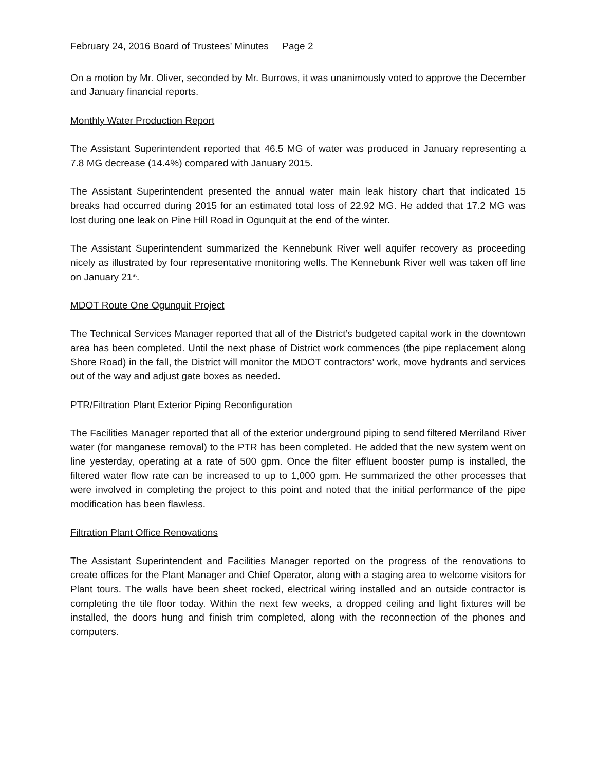February 24, 2016 Board of Trustees’ Minutes Page 2
On a motion by Mr. Oliver, seconded by Mr. Burrows, it was unanimously voted to approve the December and January financial reports.
Monthly Water Production Report
The Assistant Superintendent reported that 46.5 MG of water was produced in January representing a 7.8 MG decrease (14.4%) compared with January 2015.
The Assistant Superintendent presented the annual water main leak history chart that indicated 15 breaks had occurred during 2015 for an estimated total loss of 22.92 MG. He added that 17.2 MG was lost during one leak on Pine Hill Road in Ogunquit at the end of the winter.
The Assistant Superintendent summarized the Kennebunk River well aquifer recovery as proceeding nicely as illustrated by four representative monitoring wells. The Kennebunk River well was taken off line on January 21<sup>st</sup>.
MDOT Route One Ogunquit Project
The Technical Services Manager reported that all of the District’s budgeted capital work in the downtown area has been completed. Until the next phase of District work commences (the pipe replacement along Shore Road) in the fall, the District will monitor the MDOT contractors’ work, move hydrants and services out of the way and adjust gate boxes as needed.
PTR/Filtration Plant Exterior Piping Reconfiguration
The Facilities Manager reported that all of the exterior underground piping to send filtered Merriland River water (for manganese removal) to the PTR has been completed. He added that the new system went on line yesterday, operating at a rate of 500 gpm. Once the filter effluent booster pump is installed, the filtered water flow rate can be increased to up to 1,000 gpm. He summarized the other processes that were involved in completing the project to this point and noted that the initial performance of the pipe modification has been flawless.
Filtration Plant Office Renovations
The Assistant Superintendent and Facilities Manager reported on the progress of the renovations to create offices for the Plant Manager and Chief Operator, along with a staging area to welcome visitors for Plant tours. The walls have been sheet rocked, electrical wiring installed and an outside contractor is completing the tile floor today. Within the next few weeks, a dropped ceiling and light fixtures will be installed, the doors hung and finish trim completed, along with the reconnection of the phones and computers.